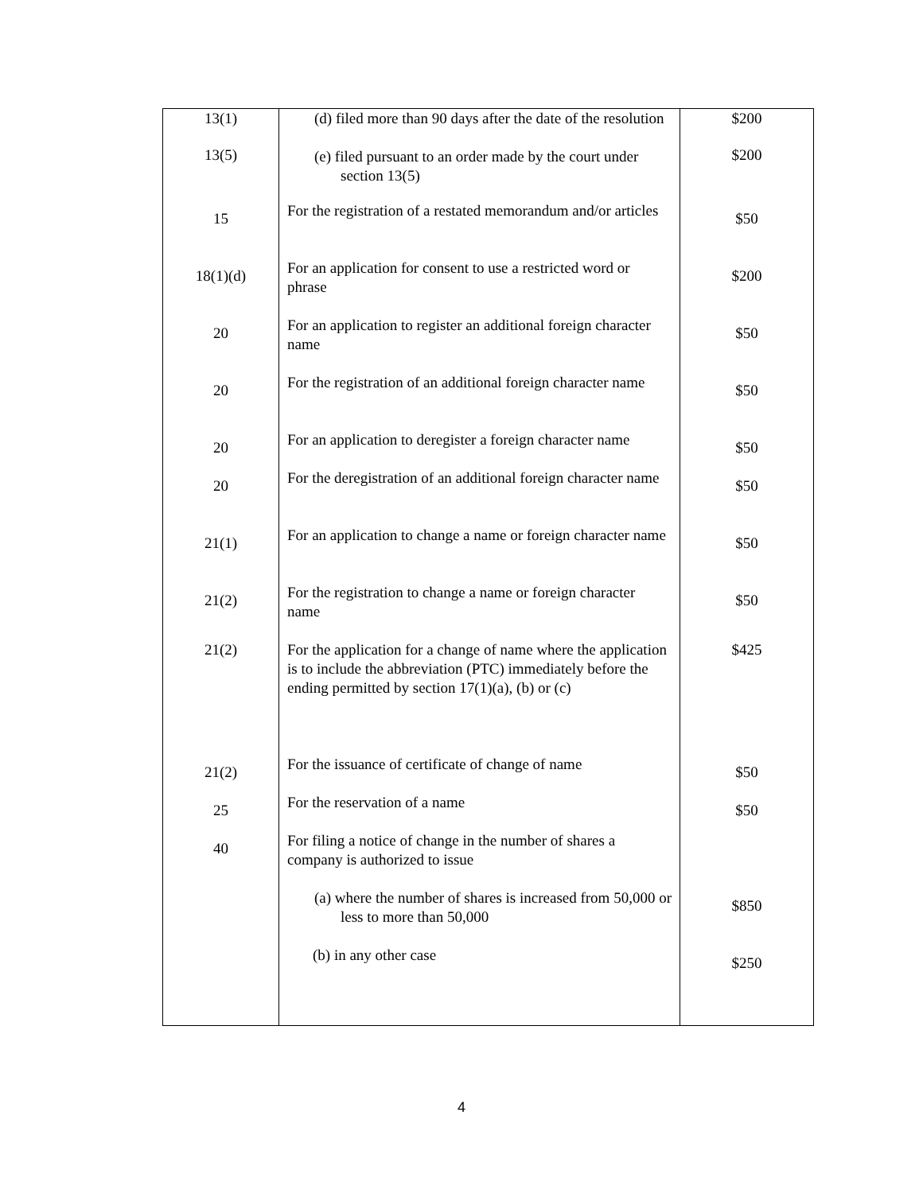| 13(1) | (d) filed more than 90 days after the date of the resolution | $200 |
| 13(5) | (e) filed pursuant to an order made by the court under section 13(5) | $200 |
| 15 | For the registration of a restated memorandum and/or articles | $50 |
| 18(1)(d) | For an application for consent to use a restricted word or phrase | $200 |
| 20 | For an application to register an additional foreign character name | $50 |
| 20 | For the registration of an additional foreign character name | $50 |
| 20 | For an application to deregister a foreign character name | $50 |
| 20 | For the deregistration of an additional foreign character name | $50 |
| 21(1) | For an application to change a name or foreign character name | $50 |
| 21(2) | For the registration to change a name or foreign character name | $50 |
| 21(2) | For the application for a change of name where the application is to include the abbreviation (PTC) immediately before the ending permitted by section 17(1)(a), (b) or (c) | $425 |
| 21(2) | For the issuance of certificate of change of name | $50 |
| 25 | For the reservation of a name | $50 |
| 40 | For filing a notice of change in the number of shares a company is authorized to issue | |
| | (a) where the number of shares is increased from 50,000 or less to more than 50,000 | $850 |
| | (b) in any other case | $250 |
4